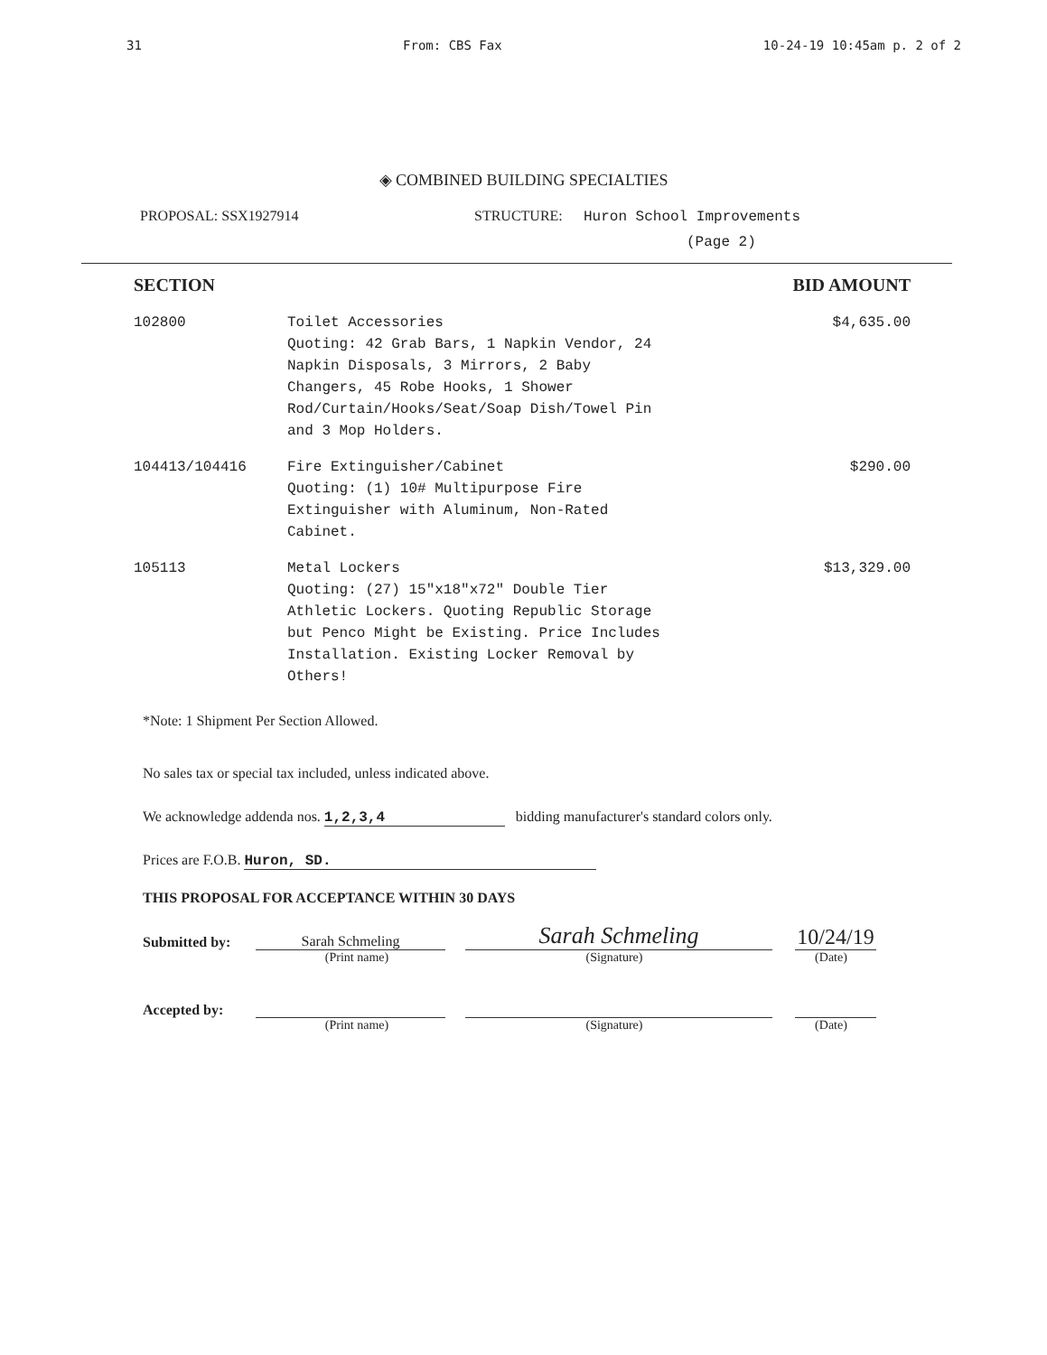31 From: CBS Fax 10-24-19 10:45am p. 2 of 2
◈ COMBINED BUILDING SPECIALTIES
PROPOSAL: SSX1927914 STRUCTURE: Huron School Improvements
(Page 2)
| SECTION | | BID AMOUNT |
| --- | --- | --- |
| 102800 | Toilet Accessories Quoting: 42 Grab Bars, 1 Napkin Vendor, 24 Napkin Disposals, 3 Mirrors, 2 Baby Changers, 45 Robe Hooks, 1 Shower Rod/Curtain/Hooks/Seat/Soap Dish/Towel Pin and 3 Mop Holders. | $4,635.00 |
| 104413/104416 | Fire Extinguisher/Cabinet Quoting: (1) 10# Multipurpose Fire Extinguisher with Aluminum, Non-Rated Cabinet. | $290.00 |
| 105113 | Metal Lockers Quoting: (27) 15"x18"x72" Double Tier Athletic Lockers. Quoting Republic Storage but Penco Might be Existing. Price Includes Installation. Existing Locker Removal by Others! | $13,329.00 |
*Note: 1 Shipment Per Section Allowed.
No sales tax or special tax included, unless indicated above.
We acknowledge addenda nos. 1,2,3,4 bidding manufacturer's standard colors only.
Prices are F.O.B. Huron, SD.
THIS PROPOSAL FOR ACCEPTANCE WITHIN 30 DAYS
Submitted by: Sarah Schmeling Sarah Schmeling 10/24/19
(Print name) (Signature) (Date)
Accepted by:
(Print name) (Signature) (Date)